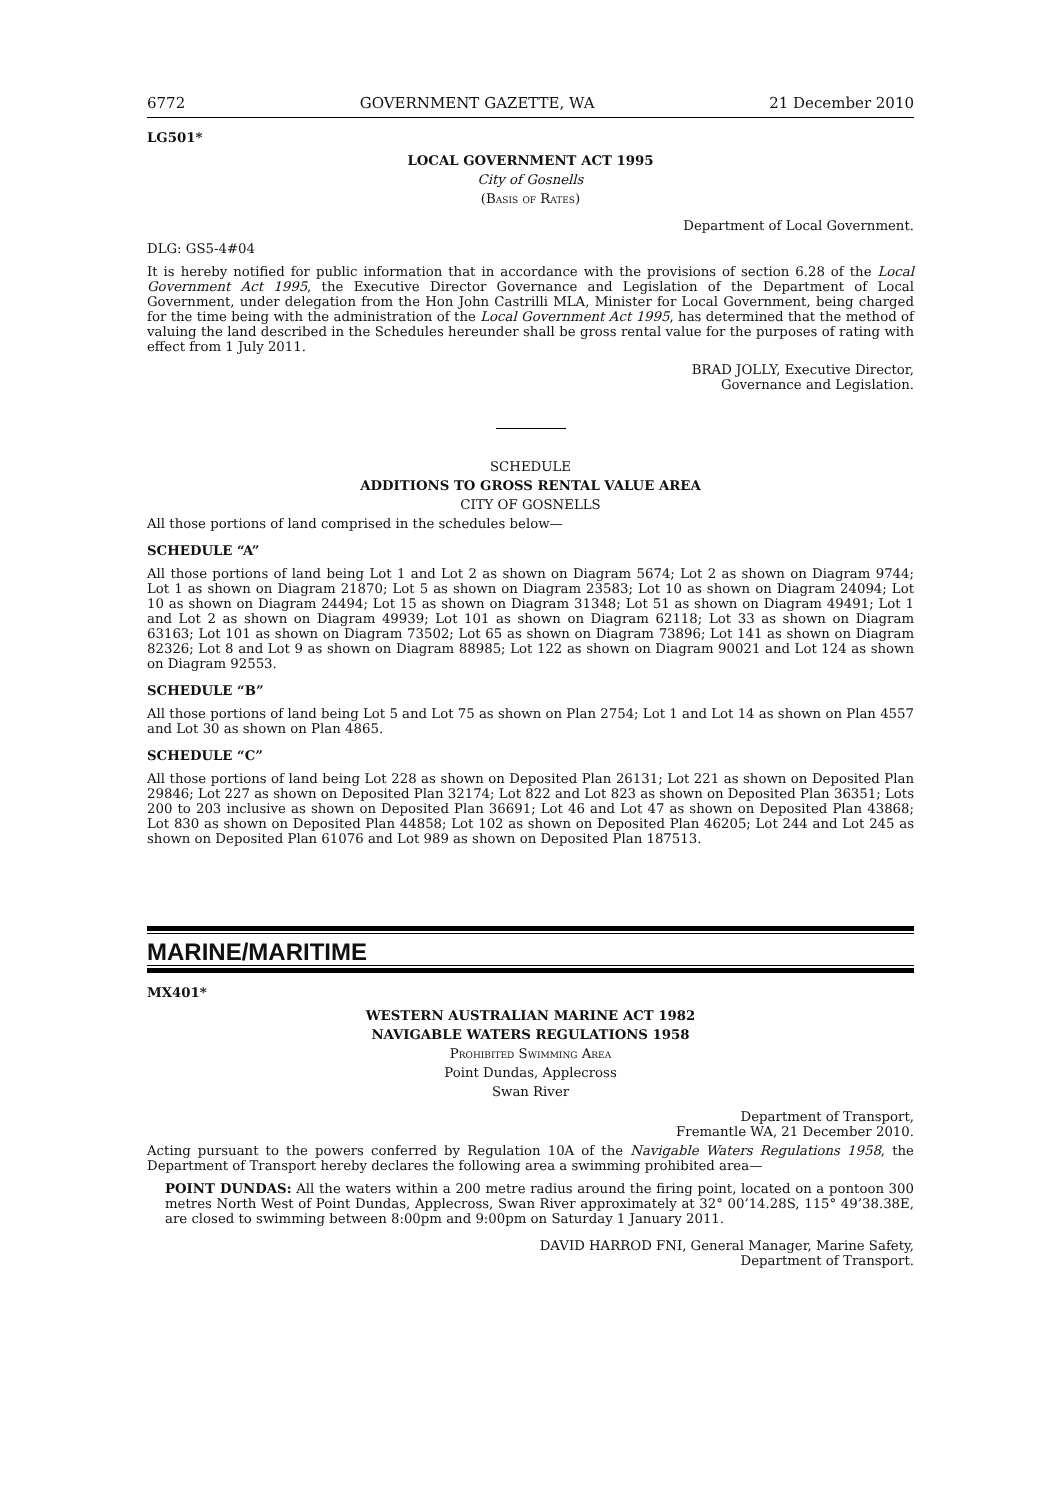6772 GOVERNMENT GAZETTE, WA 21 December 2010
LG501*
LOCAL GOVERNMENT ACT 1995
City of Gosnells
(Basis of Rates)
Department of Local Government.
DLG: GS5-4#04
It is hereby notified for public information that in accordance with the provisions of section 6.28 of the Local Government Act 1995, the Executive Director Governance and Legislation of the Department of Local Government, under delegation from the Hon John Castrilli MLA, Minister for Local Government, being charged for the time being with the administration of the Local Government Act 1995, has determined that the method of valuing the land described in the Schedules hereunder shall be gross rental value for the purposes of rating with effect from 1 July 2011.
BRAD JOLLY, Executive Director,
Governance and Legislation.
SCHEDULE
ADDITIONS TO GROSS RENTAL VALUE AREA
CITY OF GOSNELLS
All those portions of land comprised in the schedules below—
SCHEDULE “A”
All those portions of land being Lot 1 and Lot 2 as shown on Diagram 5674; Lot 2 as shown on Diagram 9744; Lot 1 as shown on Diagram 21870; Lot 5 as shown on Diagram 23583; Lot 10 as shown on Diagram 24094; Lot 10 as shown on Diagram 24494; Lot 15 as shown on Diagram 31348; Lot 51 as shown on Diagram 49491; Lot 1 and Lot 2 as shown on Diagram 49939; Lot 101 as shown on Diagram 62118; Lot 33 as shown on Diagram 63163; Lot 101 as shown on Diagram 73502; Lot 65 as shown on Diagram 73896; Lot 141 as shown on Diagram 82326; Lot 8 and Lot 9 as shown on Diagram 88985; Lot 122 as shown on Diagram 90021 and Lot 124 as shown on Diagram 92553.
SCHEDULE “B”
All those portions of land being Lot 5 and Lot 75 as shown on Plan 2754; Lot 1 and Lot 14 as shown on Plan 4557 and Lot 30 as shown on Plan 4865.
SCHEDULE “C”
All those portions of land being Lot 228 as shown on Deposited Plan 26131; Lot 221 as shown on Deposited Plan 29846; Lot 227 as shown on Deposited Plan 32174; Lot 822 and Lot 823 as shown on Deposited Plan 36351; Lots 200 to 203 inclusive as shown on Deposited Plan 36691; Lot 46 and Lot 47 as shown on Deposited Plan 43868; Lot 830 as shown on Deposited Plan 44858; Lot 102 as shown on Deposited Plan 46205; Lot 244 and Lot 245 as shown on Deposited Plan 61076 and Lot 989 as shown on Deposited Plan 187513.
MARINE/MARITIME
MX401*
WESTERN AUSTRALIAN MARINE ACT 1982
NAVIGABLE WATERS REGULATIONS 1958
Prohibited Swimming Area
Point Dundas, Applecross
Swan River
Department of Transport,
Fremantle WA, 21 December 2010.
Acting pursuant to the powers conferred by Regulation 10A of the Navigable Waters Regulations 1958, the Department of Transport hereby declares the following area a swimming prohibited area—
POINT DUNDAS: All the waters within a 200 metre radius around the firing point, located on a pontoon 300 metres North West of Point Dundas, Applecross, Swan River approximately at 32° 00’14.28S, 115° 49’38.38E, are closed to swimming between 8:00pm and 9:00pm on Saturday 1 January 2011.
DAVID HARROD FNI, General Manager, Marine Safety,
Department of Transport.